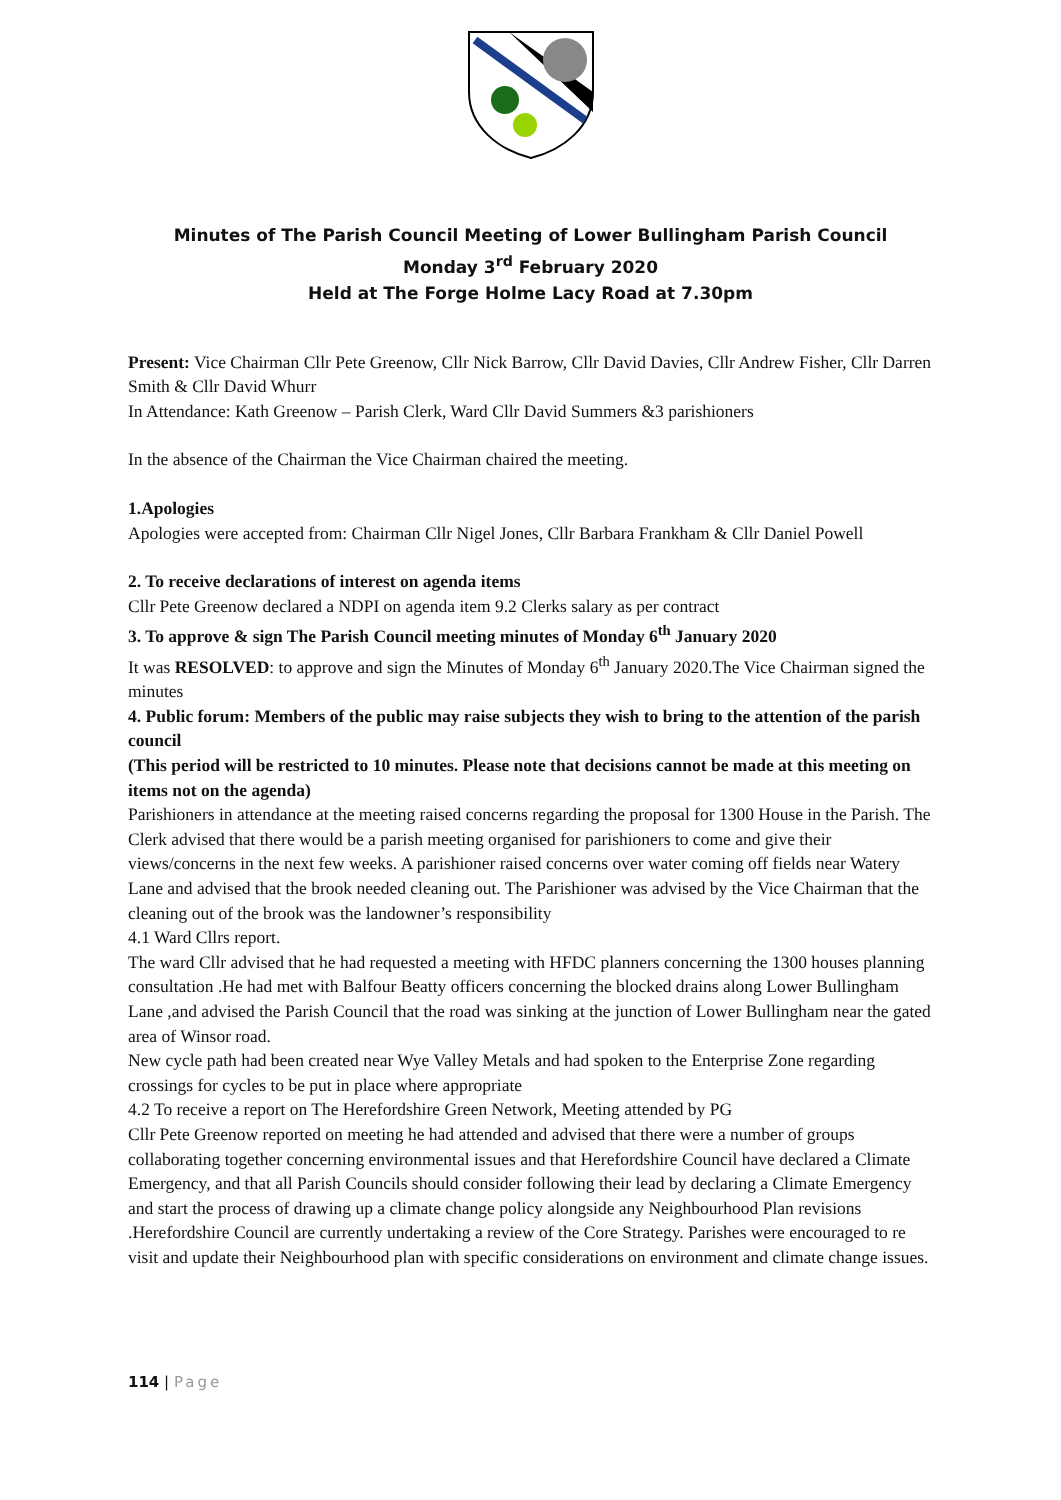Minutes of The Parish Council Meeting of Lower Bullingham Parish Council
Monday 3<sup>rd</sup> February 2020
Held at The Forge Holme Lacy Road at 7.30pm
Present: Vice Chairman Cllr Pete Greenow, Cllr Nick Barrow, Cllr David Davies, Cllr Andrew Fisher, Cllr Darren Smith & Cllr David Whurr
In Attendance: Kath Greenow – Parish Clerk, Ward Cllr David Summers &3 parishioners
In the absence of the Chairman the Vice Chairman chaired the meeting.
1.Apologies
Apologies were accepted from: Chairman Cllr Nigel Jones, Cllr Barbara Frankham & Cllr Daniel Powell
2. To receive declarations of interest on agenda items
Cllr Pete Greenow declared a NDPI on agenda item 9.2 Clerks salary as per contract
3. To approve & sign The Parish Council meeting minutes of Monday 6<sup>th</sup> January 2020
It was RESOLVED: to approve and sign the Minutes of Monday 6<sup>th</sup> January 2020.The Vice Chairman signed the minutes
4. Public forum: Members of the public may raise subjects they wish to bring to the attention of the parish council
(This period will be restricted to 10 minutes. Please note that decisions cannot be made at this meeting on items not on the agenda)
Parishioners in attendance at the meeting raised concerns regarding the proposal for 1300 House in the Parish. The Clerk advised that there would be a parish meeting organised for parishioners to come and give their views/concerns in the next few weeks. A parishioner raised concerns over water coming off fields near Watery Lane and advised that the brook needed cleaning out. The Parishioner was advised by the Vice Chairman that the cleaning out of the brook was the landowner’s responsibility
4.1 Ward Cllrs report.
The ward Cllr advised that he had requested a meeting with HFDC planners concerning the 1300 houses planning consultation .He had met with Balfour Beatty officers concerning the blocked drains along Lower Bullingham Lane ,and advised the Parish Council that the road was sinking at the junction of Lower Bullingham near the gated area of Winsor road.
New cycle path had been created near Wye Valley Metals and had spoken to the Enterprise Zone regarding crossings for cycles to be put in place where appropriate
4.2 To receive a report on The Herefordshire Green Network, Meeting attended by PG
Cllr Pete Greenow reported on meeting he had attended and advised that there were a number of groups collaborating together concerning environmental issues and that Herefordshire Council have declared a Climate Emergency, and that all Parish Councils should consider following their lead by declaring a Climate Emergency and start the process of drawing up a climate change policy alongside any Neighbourhood Plan revisions .Herefordshire Council are currently undertaking a review of the Core Strategy. Parishes were encouraged to re visit and update their Neighbourhood plan with specific considerations on environment and climate change issues.
114 | Page